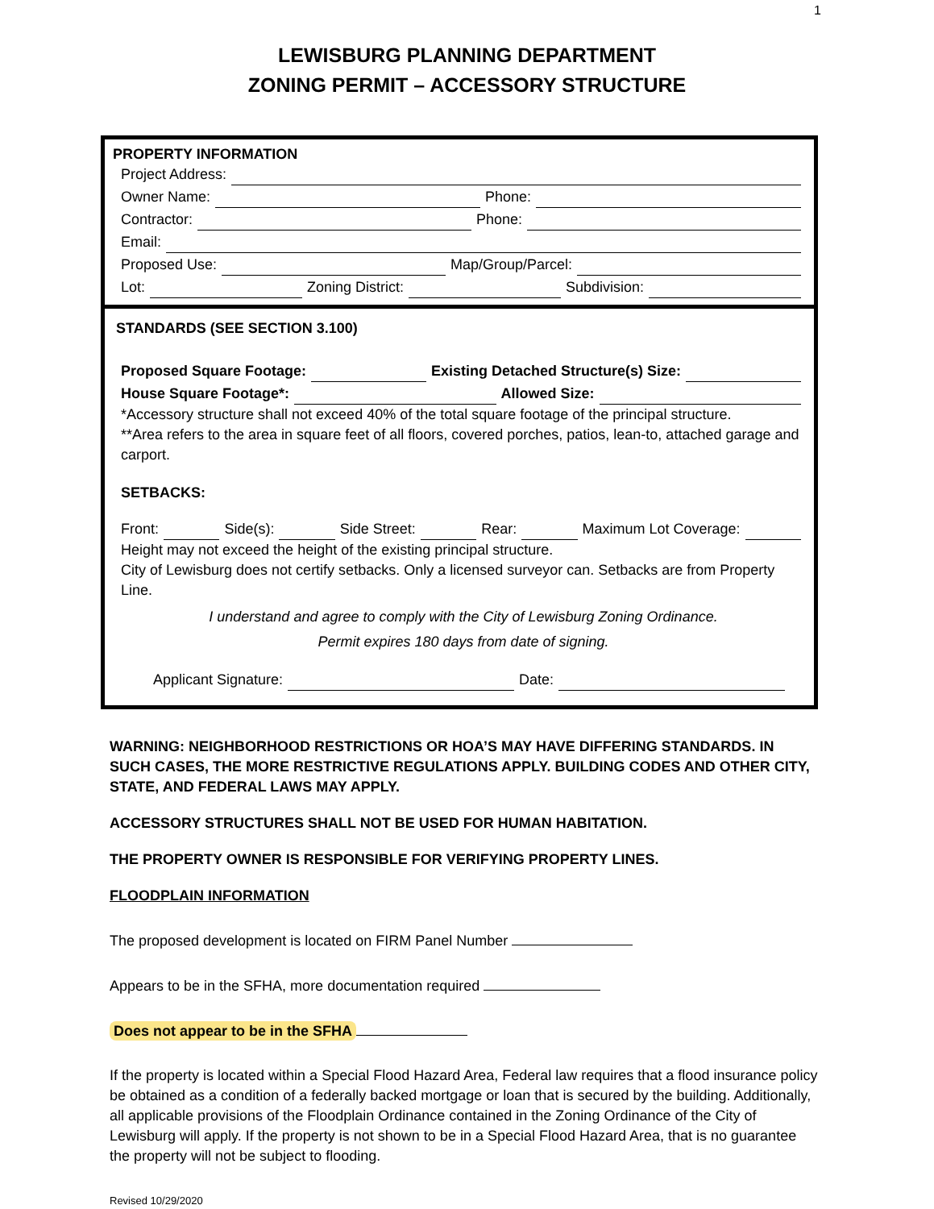1
LEWISBURG PLANNING DEPARTMENT
ZONING PERMIT – ACCESSORY STRUCTURE
PROPERTY INFORMATION
Project Address:
Owner Name: Phone:
Contractor: Phone:
Email:
Proposed Use: Map/Group/Parcel:
Lot: Zoning District: Subdivision:
STANDARDS (SEE SECTION 3.100)
Proposed Square Footage: Existing Detached Structure(s) Size:
House Square Footage*: Allowed Size:
*Accessory structure shall not exceed 40% of the total square footage of the principal structure.
**Area refers to the area in square feet of all floors, covered porches, patios, lean-to, attached garage and carport.
SETBACKS:
Front: Side(s): Side Street: Rear: Maximum Lot Coverage:
Height may not exceed the height of the existing principal structure.
City of Lewisburg does not certify setbacks. Only a licensed surveyor can. Setbacks are from Property Line.
I understand and agree to comply with the City of Lewisburg Zoning Ordinance.
Permit expires 180 days from date of signing.
Applicant Signature: Date:
WARNING: NEIGHBORHOOD RESTRICTIONS OR HOA’S MAY HAVE DIFFERING STANDARDS. IN SUCH CASES, THE MORE RESTRICTIVE REGULATIONS APPLY. BUILDING CODES AND OTHER CITY, STATE, AND FEDERAL LAWS MAY APPLY.
ACCESSORY STRUCTURES SHALL NOT BE USED FOR HUMAN HABITATION.
THE PROPERTY OWNER IS RESPONSIBLE FOR VERIFYING PROPERTY LINES.
FLOODPLAIN INFORMATION
The proposed development is located on FIRM Panel Number
Appears to be in the SFHA, more documentation required
Does not appear to be in the SFHA
If the property is located within a Special Flood Hazard Area, Federal law requires that a flood insurance policy be obtained as a condition of a federally backed mortgage or loan that is secured by the building. Additionally, all applicable provisions of the Floodplain Ordinance contained in the Zoning Ordinance of the City of Lewisburg will apply. If the property is not shown to be in a Special Flood Hazard Area, that is no guarantee the property will not be subject to flooding.
Revised 10/29/2020